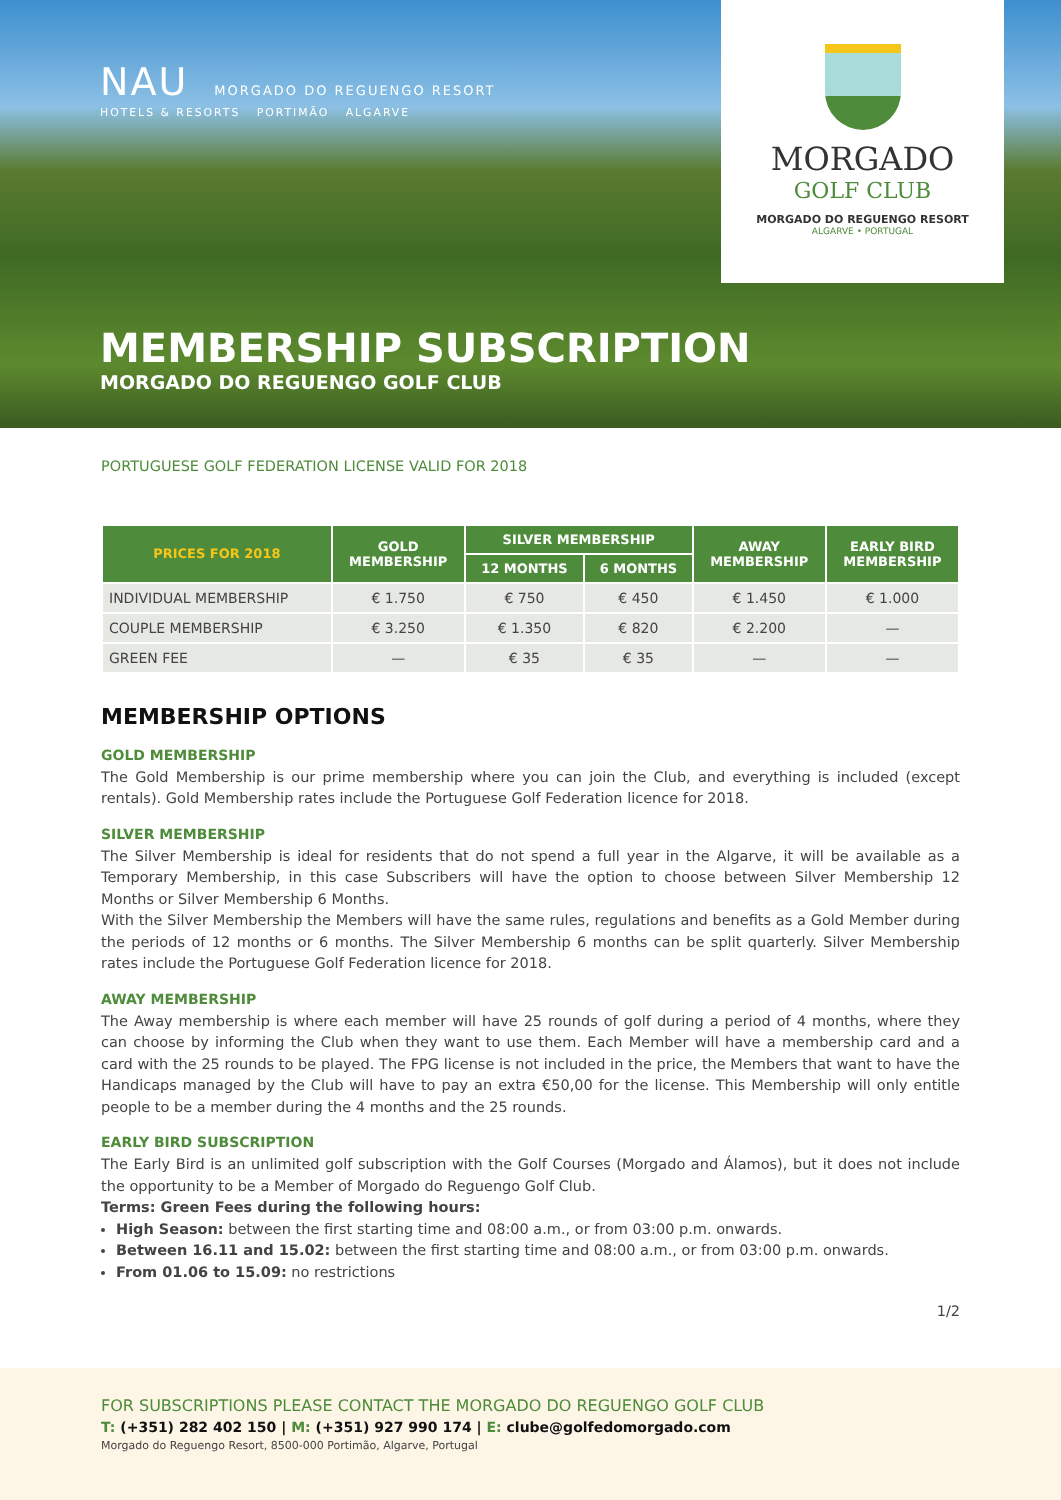NAU MORGADO DO REGUENGO RESORT
HOTELS & RESORTS PORTIMÃO ALGARVE
MORGADO
GOLF CLUB
MORGADO DO REGUENGO RESORT
ALGARVE • PORTUGAL
MEMBERSHIP SUBSCRIPTION
MORGADO DO REGUENGO GOLF CLUB
PORTUGUESE GOLF FEDERATION LICENSE VALID FOR 2018
| PRICES FOR 2018 | GOLD MEMBERSHIP | SILVER MEMBERSHIP | | AWAY MEMBERSHIP | EARLY BIRD MEMBERSHIP |
| --- | --- | --- | --- | --- | --- |
| | | 12 MONTHS | 6 MONTHS | | |
| INDIVIDUAL MEMBERSHIP | € 1.750 | € 750 | € 450 | € 1.450 | € 1.000 |
| COUPLE MEMBERSHIP | € 3.250 | € 1.350 | € 820 | € 2.200 | — |
| GREEN FEE | — | € 35 | € 35 | — | — |
MEMBERSHIP OPTIONS
GOLD MEMBERSHIP
The Gold Membership is our prime membership where you can join the Club, and everything is included (except rentals). Gold Membership rates include the Portuguese Golf Federation licence for 2018.
SILVER MEMBERSHIP
The Silver Membership is ideal for residents that do not spend a full year in the Algarve, it will be available as a Temporary Membership, in this case Subscribers will have the option to choose between Silver Membership 12 Months or Silver Membership 6 Months.
With the Silver Membership the Members will have the same rules, regulations and benefits as a Gold Member during the periods of 12 months or 6 months. The Silver Membership 6 months can be split quarterly. Silver Membership rates include the Portuguese Golf Federation licence for 2018.
AWAY MEMBERSHIP
The Away membership is where each member will have 25 rounds of golf during a period of 4 months, where they can choose by informing the Club when they want to use them. Each Member will have a membership card and a card with the 25 rounds to be played. The FPG license is not included in the price, the Members that want to have the Handicaps managed by the Club will have to pay an extra €50,00 for the license. This Membership will only entitle people to be a member during the 4 months and the 25 rounds.
EARLY BIRD SUBSCRIPTION
The Early Bird is an unlimited golf subscription with the Golf Courses (Morgado and Álamos), but it does not include the opportunity to be a Member of Morgado do Reguengo Golf Club.
Terms: Green Fees during the following hours:
High Season: between the first starting time and 08:00 a.m., or from 03:00 p.m. onwards.
Between 16.11 and 15.02: between the first starting time and 08:00 a.m., or from 03:00 p.m. onwards.
From 01.06 to 15.09: no restrictions
1/2
FOR SUBSCRIPTIONS PLEASE CONTACT THE MORGADO DO REGUENGO GOLF CLUB
T: (+351) 282 402 150 | M: (+351) 927 990 174 | E: clube@golfedomorgado.com
Morgado do Reguengo Resort, 8500-000 Portimão, Algarve, Portugal